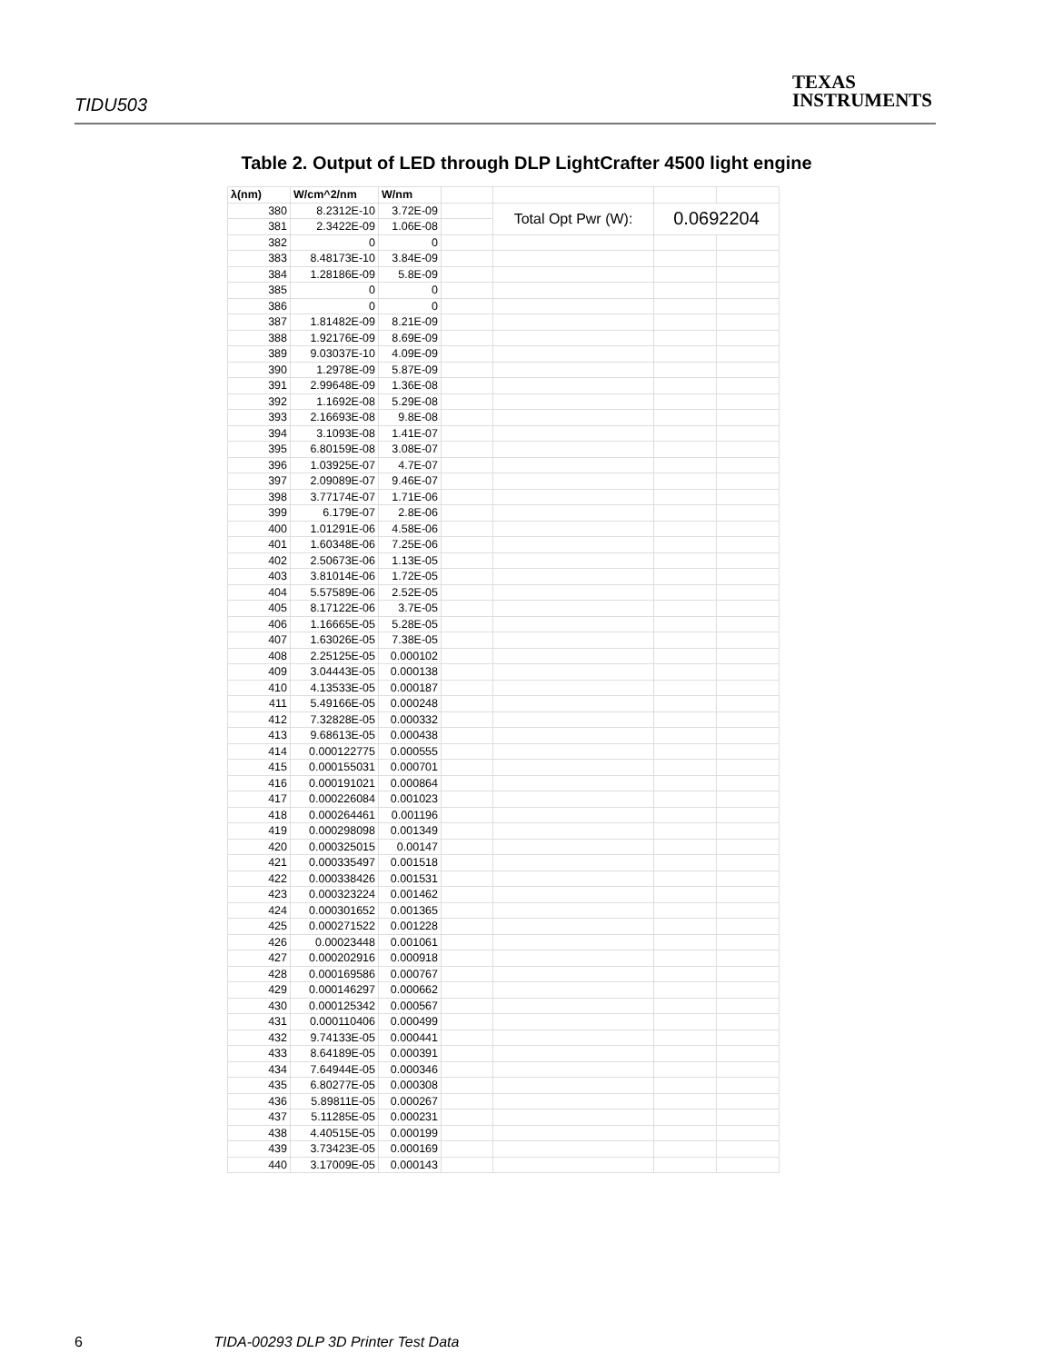TIDU503
TEXAS
INSTRUMENTS
Table 2. Output of LED through DLP LightCrafter 4500 light engine
| λ(nm) | W/cm^2/nm | W/nm | | | | |
| 380 | 8.2312E-10 | 3.72E-09 | | Total Opt Pwr (W): | 0.0692204 | |
| 381 | 2.3422E-09 | 1.06E-08 | | | | |
| 382 | 0 | 0 | | | | |
| 383 | 8.48173E-10 | 3.84E-09 | | | | |
| 384 | 1.28186E-09 | 5.8E-09 | | | | |
| 385 | 0 | 0 | | | | |
| 386 | 0 | 0 | | | | |
| 387 | 1.81482E-09 | 8.21E-09 | | | | |
| 388 | 1.92176E-09 | 8.69E-09 | | | | |
| 389 | 9.03037E-10 | 4.09E-09 | | | | |
| 390 | 1.2978E-09 | 5.87E-09 | | | | |
| 391 | 2.99648E-09 | 1.36E-08 | | | | |
| 392 | 1.1692E-08 | 5.29E-08 | | | | |
| 393 | 2.16693E-08 | 9.8E-08 | | | | |
| 394 | 3.1093E-08 | 1.41E-07 | | | | |
| 395 | 6.80159E-08 | 3.08E-07 | | | | |
| 396 | 1.03925E-07 | 4.7E-07 | | | | |
| 397 | 2.09089E-07 | 9.46E-07 | | | | |
| 398 | 3.77174E-07 | 1.71E-06 | | | | |
| 399 | 6.179E-07 | 2.8E-06 | | | | |
| 400 | 1.01291E-06 | 4.58E-06 | | | | |
| 401 | 1.60348E-06 | 7.25E-06 | | | | |
| 402 | 2.50673E-06 | 1.13E-05 | | | | |
| 403 | 3.81014E-06 | 1.72E-05 | | | | |
| 404 | 5.57589E-06 | 2.52E-05 | | | | |
| 405 | 8.17122E-06 | 3.7E-05 | | | | |
| 406 | 1.16665E-05 | 5.28E-05 | | | | |
| 407 | 1.63026E-05 | 7.38E-05 | | | | |
| 408 | 2.25125E-05 | 0.000102 | | | | |
| 409 | 3.04443E-05 | 0.000138 | | | | |
| 410 | 4.13533E-05 | 0.000187 | | | | |
| 411 | 5.49166E-05 | 0.000248 | | | | |
| 412 | 7.32828E-05 | 0.000332 | | | | |
| 413 | 9.68613E-05 | 0.000438 | | | | |
| 414 | 0.000122775 | 0.000555 | | | | |
| 415 | 0.000155031 | 0.000701 | | | | |
| 416 | 0.000191021 | 0.000864 | | | | |
| 417 | 0.000226084 | 0.001023 | | | | |
| 418 | 0.000264461 | 0.001196 | | | | |
| 419 | 0.000298098 | 0.001349 | | | | |
| 420 | 0.000325015 | 0.00147 | | | | |
| 421 | 0.000335497 | 0.001518 | | | | |
| 422 | 0.000338426 | 0.001531 | | | | |
| 423 | 0.000323224 | 0.001462 | | | | |
| 424 | 0.000301652 | 0.001365 | | | | |
| 425 | 0.000271522 | 0.001228 | | | | |
| 426 | 0.00023448 | 0.001061 | | | | |
| 427 | 0.000202916 | 0.000918 | | | | |
| 428 | 0.000169586 | 0.000767 | | | | |
| 429 | 0.000146297 | 0.000662 | | | | |
| 430 | 0.000125342 | 0.000567 | | | | |
| 431 | 0.000110406 | 0.000499 | | | | |
| 432 | 9.74133E-05 | 0.000441 | | | | |
| 433 | 8.64189E-05 | 0.000391 | | | | |
| 434 | 7.64944E-05 | 0.000346 | | | | |
| 435 | 6.80277E-05 | 0.000308 | | | | |
| 436 | 5.89811E-05 | 0.000267 | | | | |
| 437 | 5.11285E-05 | 0.000231 | | | | |
| 438 | 4.40515E-05 | 0.000199 | | | | |
| 439 | 3.73423E-05 | 0.000169 | | | | |
| 440 | 3.17009E-05 | 0.000143 | | | | |
6 TIDA-00293 DLP 3D Printer Test Data